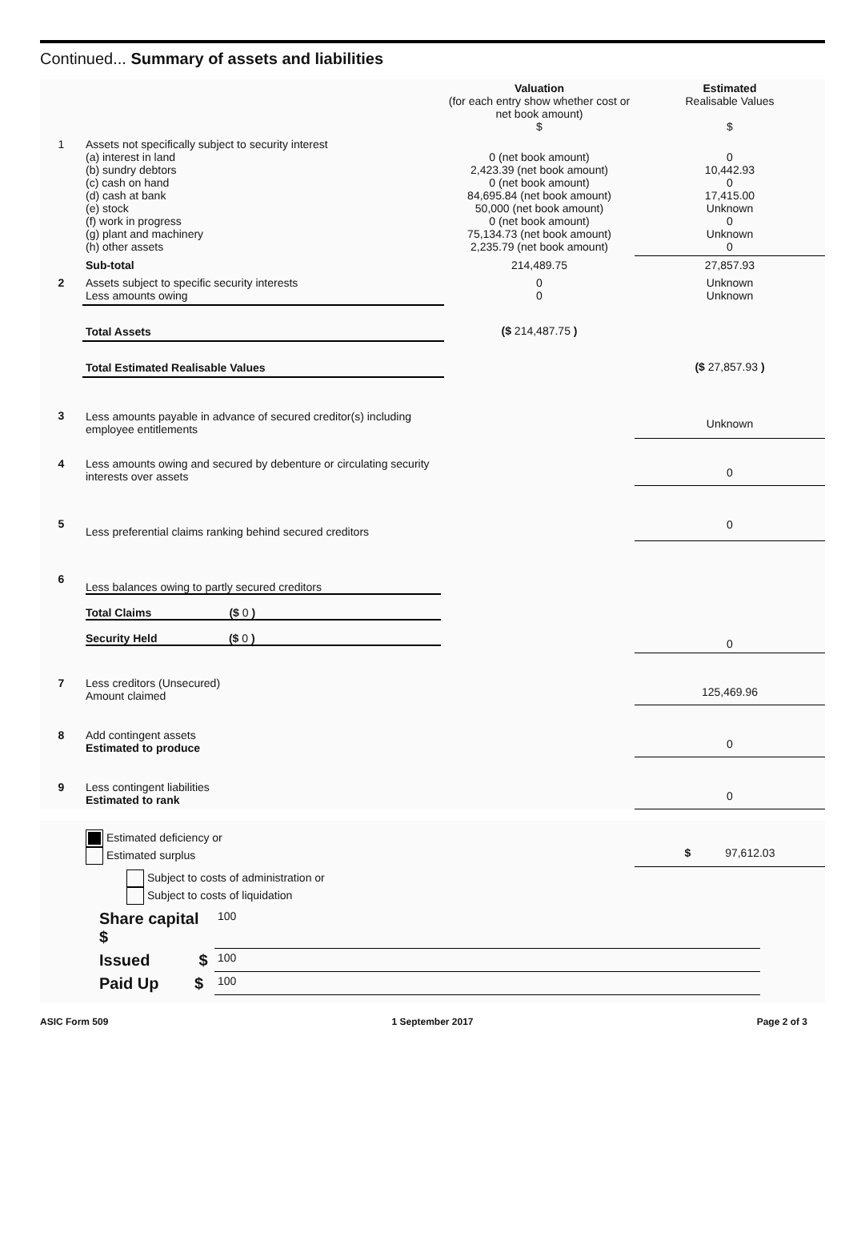Continued... Summary of assets and liabilities
| | | Valuation (for each entry show whether cost or net book amount) $ | Estimated Realisable Values $ |
| 1 | Assets not specifically subject to security interest (a) interest in land (b) sundry debtors (c) cash on hand (d) cash at bank (e) stock (f) work in progress (g) plant and machinery (h) other assets | 0 (net book amount) 2,423.39 (net book amount) 0 (net book amount) 84,695.84 (net book amount) 50,000 (net book amount) 0 (net book amount) 75,134.73 (net book amount) 2,235.79 (net book amount) | 0 10,442.93 0 17,415.00 Unknown 0 Unknown 0 |
| | Sub-total | 214,489.75 | 27,857.93 |
| 2 | Assets subject to specific security interests Less amounts owing | 0 0 | Unknown Unknown |
| | Total Assets | ($ 214,487.75 ) | |
| | Total Estimated Realisable Values | | ($ 27,857.93 ) |
| 3 | Less amounts payable in advance of secured creditor(s) including employee entitlements | | Unknown |
| 4 | Less amounts owing and secured by debenture or circulating security interests over assets | | 0 |
| 5 | Less preferential claims ranking behind secured creditors | | 0 |
| 6 | Less balances owing to partly secured creditors Total Claims ($ 0 ) Security Held ($ 0 ) | | 0 |
| 7 | Less creditors (Unsecured) Amount claimed | | 125,469.96 |
| 8 | Add contingent assets Estimated to produce | | 0 |
| 9 | Less contingent liabilities Estimated to rank | | 0 |
| | Estimated deficiency or Estimated surplus | $ 97,612.03 |
| | Subject to costs of administration or Subject to costs of liquidation | |
| Share capital $ | 100 |
| Issued $ | 100 |
| Paid Up $ | 100 |
ASIC Form 509 1 September 2017 Page 2 of 3